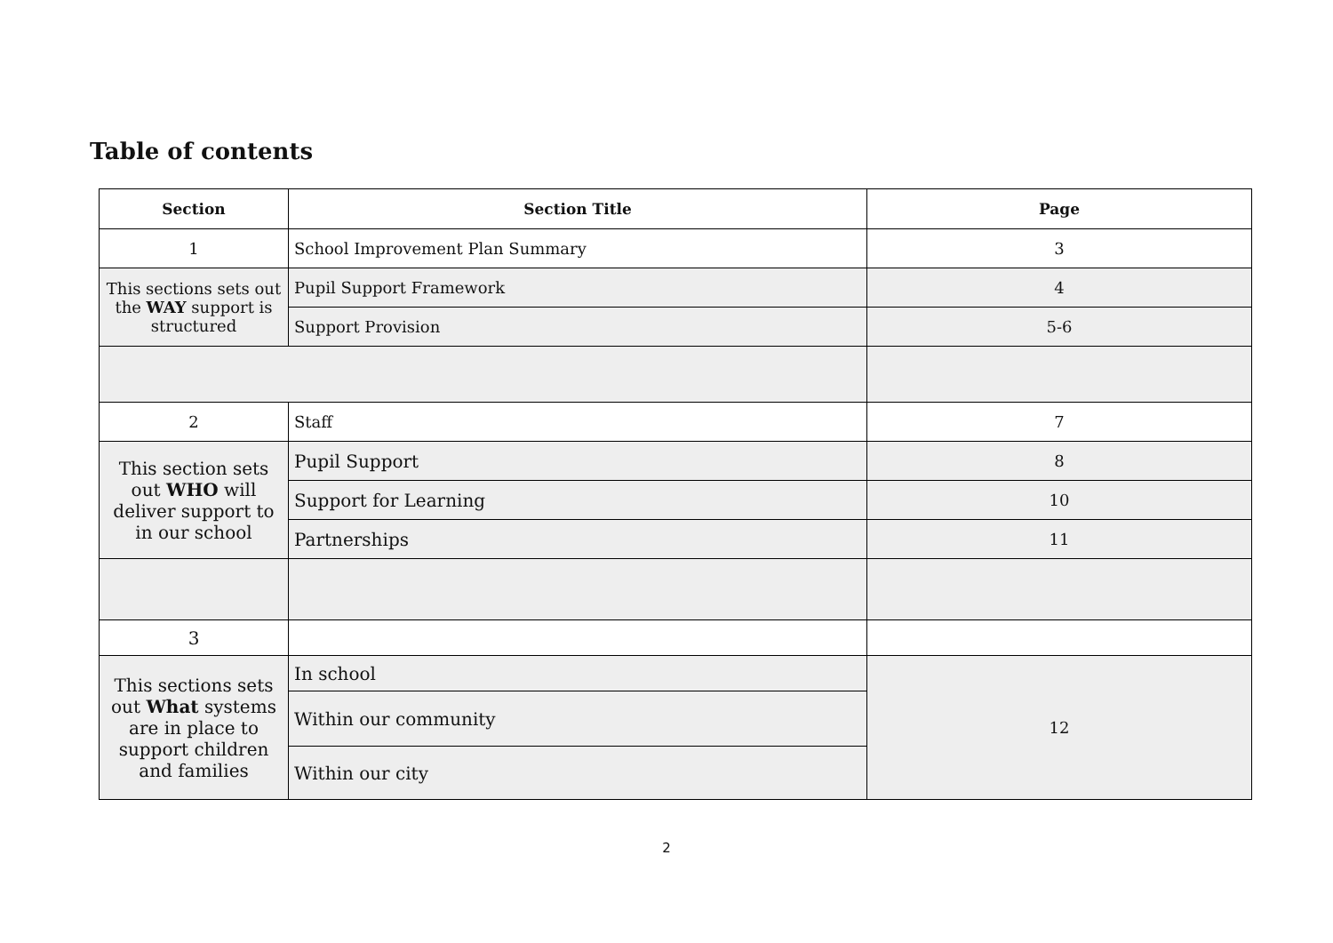Table of contents
| Section | Section Title | Page |
| --- | --- | --- |
| 1 | School Improvement Plan Summary | 3 |
| This sections sets out the WAY support is structured | Pupil Support Framework | 4 |
| | Support Provision | 5-6 |
| 2 | Staff | 7 |
| This section sets out WHO will deliver support to in our school | Pupil Support | 8 |
| | Support for Learning | 10 |
| | Partnerships | 11 |
| 3 | | |
| This sections sets out What systems are in place to support children and families | In school | 12 |
| | Within our community | |
| | Within our city | |
2